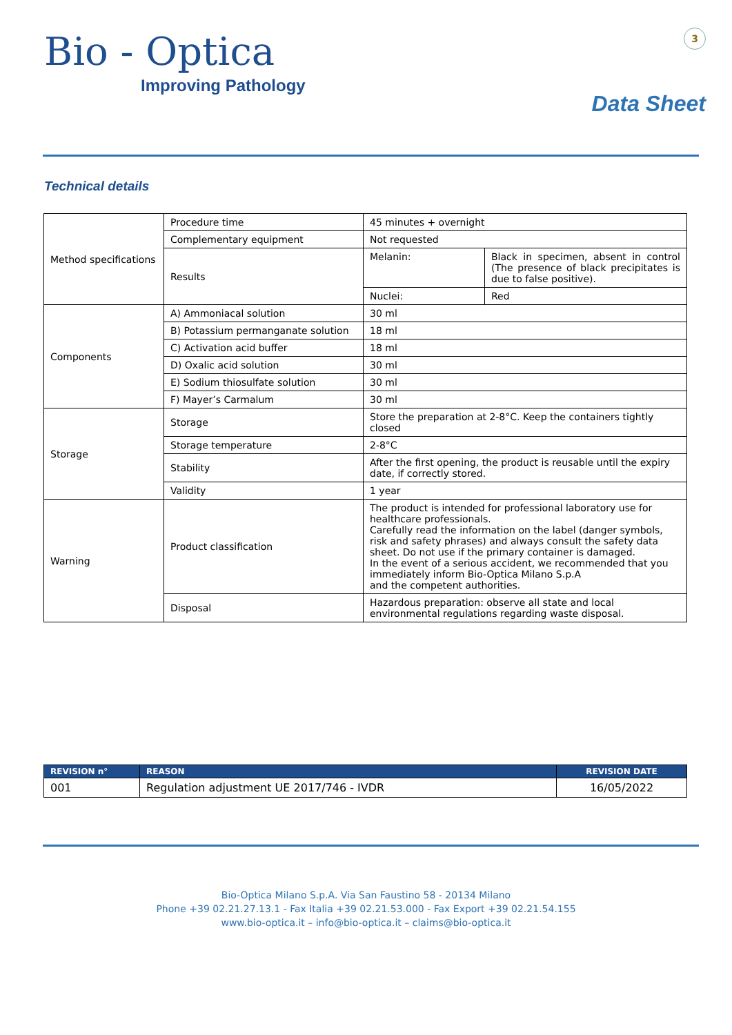Bio - Optica
Improving Pathology
3
Data Sheet
Technical details
| Method specifications | Procedure time | 45 minutes + overnight | |
| | Complementary equipment | Not requested | |
| | Results | Melanin: | Black in specimen, absent in control (The presence of black precipitates is due to false positive). |
| | | Nuclei: | Red |
| Components | A) Ammoniacal solution | 30 ml | |
| | B) Potassium permanganate solution | 18 ml | |
| | C) Activation acid buffer | 18 ml | |
| | D) Oxalic acid solution | 30 ml | |
| | E) Sodium thiosulfate solution | 30 ml | |
| | F) Mayer’s Carmalum | 30 ml | |
| Storage | Storage | Store the preparation at 2-8°C. Keep the containers tightly closed | |
| | Storage temperature | 2-8°C | |
| | Stability | After the first opening, the product is reusable until the expiry date, if correctly stored. | |
| | Validity | 1 year | |
| Warning | Product classification | The product is intended for professional laboratory use for healthcare professionals. Carefully read the information on the label (danger symbols, risk and safety phrases) and always consult the safety data sheet. Do not use if the primary container is damaged. In the event of a serious accident, we recommended that you immediately inform Bio-Optica Milano S.p.A and the competent authorities. | |
| | Disposal | Hazardous preparation: observe all state and local environmental regulations regarding waste disposal. | |
| REVISION n° | REASON | REVISION DATE |
| --- | --- | --- |
| 001 | Regulation adjustment UE 2017/746 - IVDR | 16/05/2022 |
Bio-Optica Milano S.p.A. Via San Faustino 58 - 20134 Milano
Phone +39 02.21.27.13.1 - Fax Italia +39 02.21.53.000 - Fax Export +39 02.21.54.155
www.bio-optica.it – info@bio-optica.it – claims@bio-optica.it